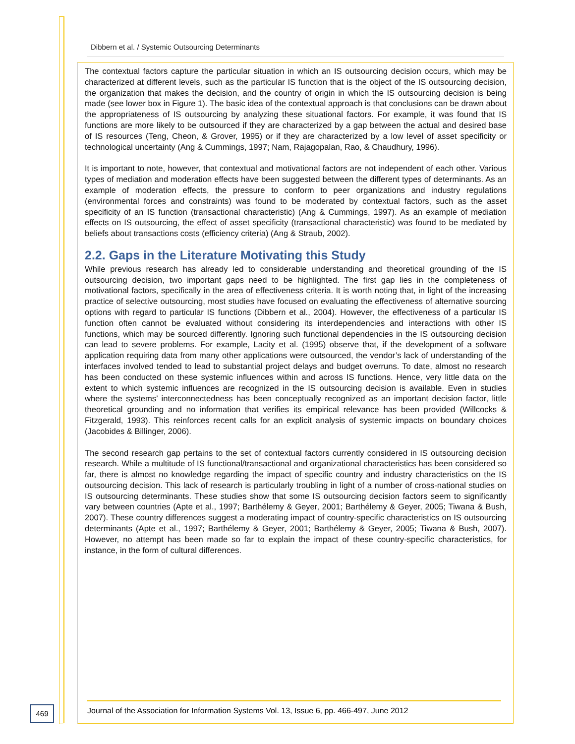Dibbern et al. / Systemic Outsourcing Determinants
The contextual factors capture the particular situation in which an IS outsourcing decision occurs, which may be characterized at different levels, such as the particular IS function that is the object of the IS outsourcing decision, the organization that makes the decision, and the country of origin in which the IS outsourcing decision is being made (see lower box in Figure 1). The basic idea of the contextual approach is that conclusions can be drawn about the appropriateness of IS outsourcing by analyzing these situational factors. For example, it was found that IS functions are more likely to be outsourced if they are characterized by a gap between the actual and desired base of IS resources (Teng, Cheon, & Grover, 1995) or if they are characterized by a low level of asset specificity or technological uncertainty (Ang & Cummings, 1997; Nam, Rajagopalan, Rao, & Chaudhury, 1996).
It is important to note, however, that contextual and motivational factors are not independent of each other. Various types of mediation and moderation effects have been suggested between the different types of determinants. As an example of moderation effects, the pressure to conform to peer organizations and industry regulations (environmental forces and constraints) was found to be moderated by contextual factors, such as the asset specificity of an IS function (transactional characteristic) (Ang & Cummings, 1997). As an example of mediation effects on IS outsourcing, the effect of asset specificity (transactional characteristic) was found to be mediated by beliefs about transactions costs (efficiency criteria) (Ang & Straub, 2002).
2.2. Gaps in the Literature Motivating this Study
While previous research has already led to considerable understanding and theoretical grounding of the IS outsourcing decision, two important gaps need to be highlighted. The first gap lies in the completeness of motivational factors, specifically in the area of effectiveness criteria. It is worth noting that, in light of the increasing practice of selective outsourcing, most studies have focused on evaluating the effectiveness of alternative sourcing options with regard to particular IS functions (Dibbern et al., 2004). However, the effectiveness of a particular IS function often cannot be evaluated without considering its interdependencies and interactions with other IS functions, which may be sourced differently. Ignoring such functional dependencies in the IS outsourcing decision can lead to severe problems. For example, Lacity et al. (1995) observe that, if the development of a software application requiring data from many other applications were outsourced, the vendor’s lack of understanding of the interfaces involved tended to lead to substantial project delays and budget overruns. To date, almost no research has been conducted on these systemic influences within and across IS functions. Hence, very little data on the extent to which systemic influences are recognized in the IS outsourcing decision is available. Even in studies where the systems’ interconnectedness has been conceptually recognized as an important decision factor, little theoretical grounding and no information that verifies its empirical relevance has been provided (Willcocks & Fitzgerald, 1993). This reinforces recent calls for an explicit analysis of systemic impacts on boundary choices (Jacobides & Billinger, 2006).
The second research gap pertains to the set of contextual factors currently considered in IS outsourcing decision research. While a multitude of IS functional/transactional and organizational characteristics has been considered so far, there is almost no knowledge regarding the impact of specific country and industry characteristics on the IS outsourcing decision. This lack of research is particularly troubling in light of a number of cross-national studies on IS outsourcing determinants. These studies show that some IS outsourcing decision factors seem to significantly vary between countries (Apte et al., 1997; Barthélemy & Geyer, 2001; Barthélemy & Geyer, 2005; Tiwana & Bush, 2007). These country differences suggest a moderating impact of country-specific characteristics on IS outsourcing determinants (Apte et al., 1997; Barthélemy & Geyer, 2001; Barthélemy & Geyer, 2005; Tiwana & Bush, 2007). However, no attempt has been made so far to explain the impact of these country-specific characteristics, for instance, in the form of cultural differences.
469
Journal of the Association for Information Systems Vol. 13, Issue 6, pp. 466-497, June 2012